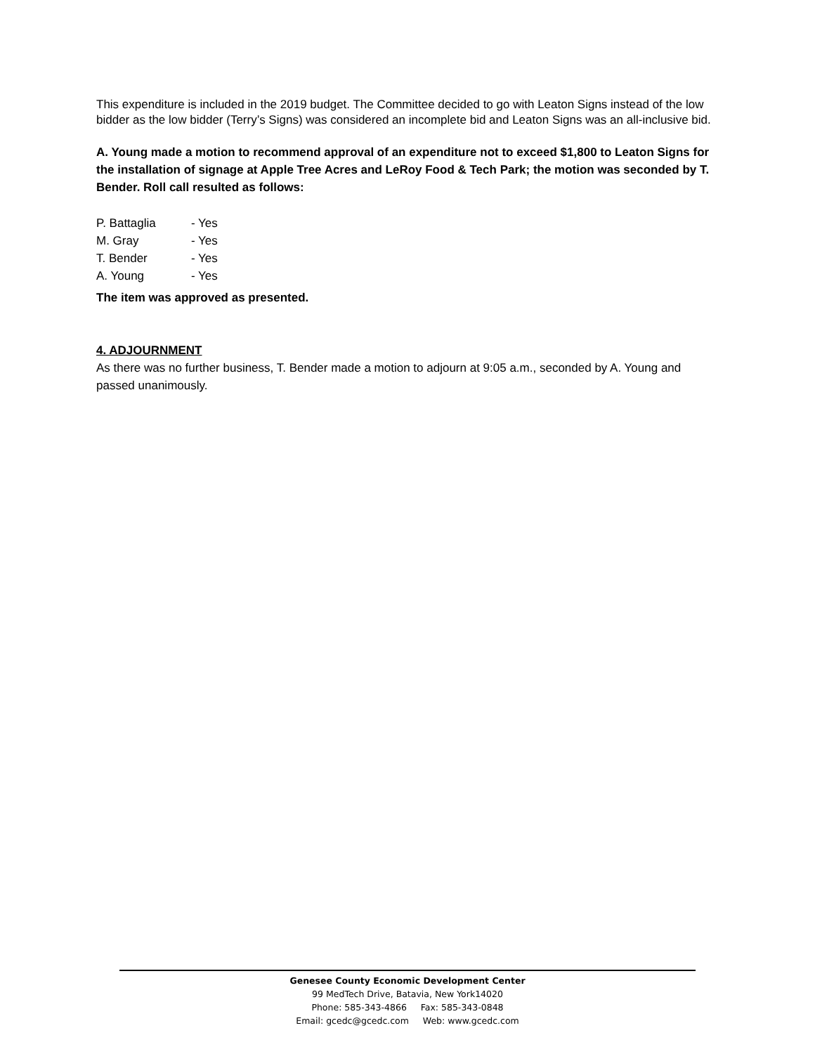This expenditure is included in the 2019 budget. The Committee decided to go with Leaton Signs instead of the low bidder as the low bidder (Terry’s Signs) was considered an incomplete bid and Leaton Signs was an all-inclusive bid.
A. Young made a motion to recommend approval of an expenditure not to exceed $1,800 to Leaton Signs for the installation of signage at Apple Tree Acres and LeRoy Food & Tech Park; the motion was seconded by T. Bender. Roll call resulted as follows:
| P. Battaglia | - Yes |
| M. Gray | - Yes |
| T. Bender | - Yes |
| A. Young | - Yes |
The item was approved as presented.
4. ADJOURNMENT
As there was no further business, T. Bender made a motion to adjourn at 9:05 a.m., seconded by A. Young and passed unanimously.
Genesee County Economic Development Center
99 MedTech Drive, Batavia, New York14020
Phone: 585-343-4866 Fax: 585-343-0848
Email: gcedc@gcedc.com Web: www.gcedc.com